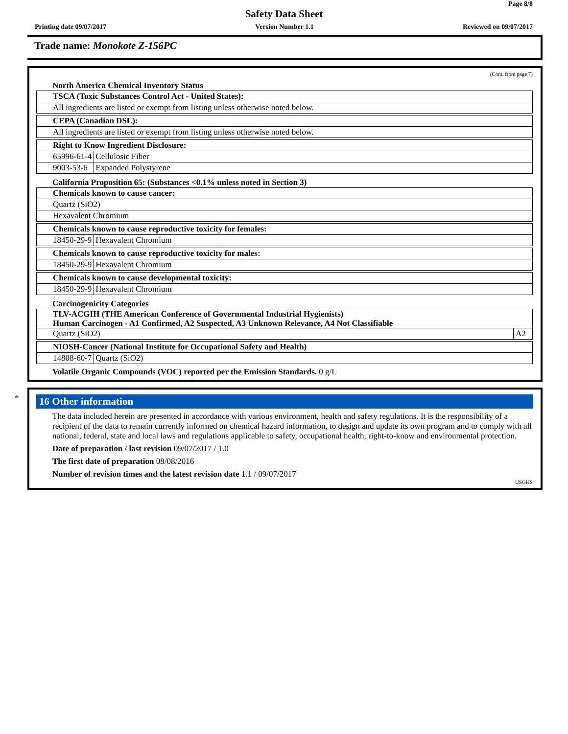Page 8/8
Safety Data Sheet
Printing date 09/07/2017 Version Number 1.1 Reviewed on 09/07/2017
Trade name: Monokote Z-156PC
(Cont. from page 7)
North America Chemical Inventory Status
| TSCA (Toxic Substances Control Act - United States): |
| All ingredients are listed or exempt from listing unless otherwise noted below. |
| CEPA (Canadian DSL): |
| All ingredients are listed or exempt from listing unless otherwise noted below. |
| Right to Know Ingredient Disclosure: | |
| 65996-61-4 | Cellulosic Fiber |
| 9003-53-6 | Expanded Polystyrene |
California Proposition 65: (Substances <0.1% unless noted in Section 3)
| Chemicals known to cause cancer: |
| Quartz (SiO2) |
| Hexavalent Chromium |
| Chemicals known to cause reproductive toxicity for females: | |
| 18450-29-9 | Hexavalent Chromium |
| Chemicals known to cause reproductive toxicity for males: | |
| 18450-29-9 | Hexavalent Chromium |
| Chemicals known to cause developmental toxicity: | |
| 18450-29-9 | Hexavalent Chromium |
Carcinogenicity Categories
| TLV-ACGIH (THE American Conference of Governmental Industrial Hygienists) Human Carcinogen - A1 Confirmed, A2 Suspected, A3 Unknown Relevance, A4 Not Classifiable | |
| Quartz (SiO2) | A2 |
| NIOSH-Cancer (National Institute for Occupational Safety and Health) | |
| 14808-60-7 | Quartz (SiO2) |
Volatile Organic Compounds (VOC) reported per the Emission Standards. 0 g/L
*
16 Other information
The data included herein are presented in accordance with various environment, health and safety regulations. It is the responsibility of a recipient of the data to remain currently informed on chemical hazard information, to design and update its own program and to comply with all national, federal, state and local laws and regulations applicable to safety, occupational health, right-to-know and environmental protection.
Date of preparation / last revision 09/07/2017 / 1.0
The first date of preparation 08/08/2016
Number of revision times and the latest revision date 1.1 / 09/07/2017
USGHS